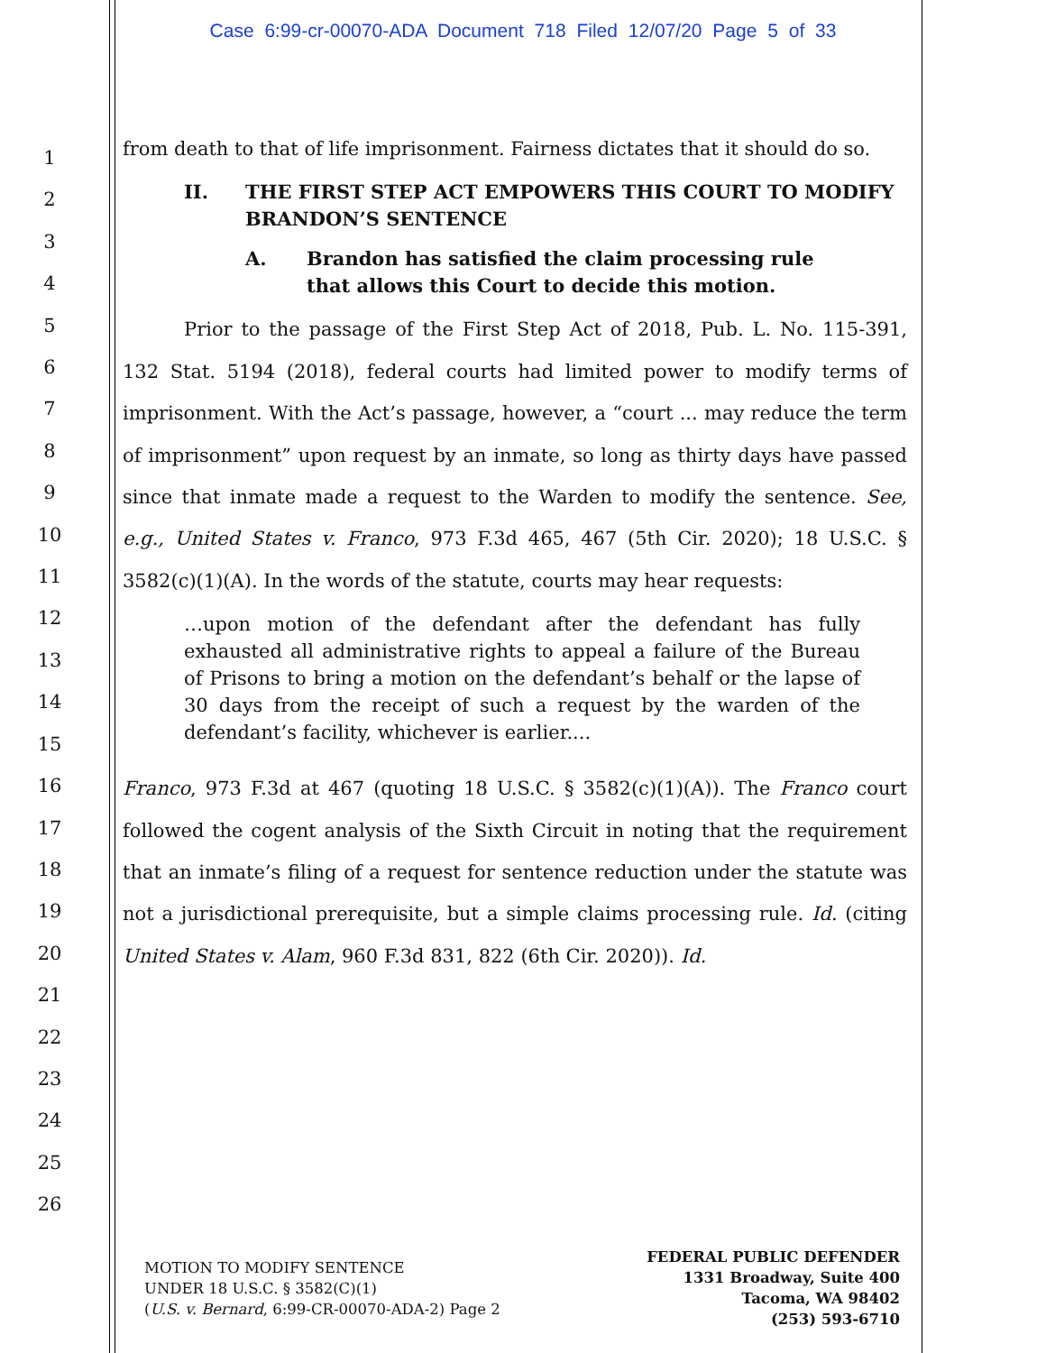Case 6:99-cr-00070-ADA Document 718 Filed 12/07/20 Page 5 of 33
1
2
3
4
5
6
7
8
9
10
11
12
13
14
15
16
17
18
19
20
21
22
23
24
25
26
from death to that of life imprisonment. Fairness dictates that it should do so.
II. THE FIRST STEP ACT EMPOWERS THIS COURT TO MODIFY BRANDON’S SENTENCE
A. Brandon has satisfied the claim processing rule that allows this Court to decide this motion.
Prior to the passage of the First Step Act of 2018, Pub. L. No. 115-391, 132 Stat. 5194 (2018), federal courts had limited power to modify terms of imprisonment. With the Act’s passage, however, a “court ... may reduce the term of imprisonment” upon request by an inmate, so long as thirty days have passed since that inmate made a request to the Warden to modify the sentence. See, e.g., United States v. Franco, 973 F.3d 465, 467 (5th Cir. 2020); 18 U.S.C. § 3582(c)(1)(A). In the words of the statute, courts may hear requests:
…upon motion of the defendant after the defendant has fully exhausted all administrative rights to appeal a failure of the Bureau of Prisons to bring a motion on the defendant’s behalf or the lapse of 30 days from the receipt of such a request by the warden of the defendant’s facility, whichever is earlier....
Franco, 973 F.3d at 467 (quoting 18 U.S.C. § 3582(c)(1)(A)). The Franco court followed the cogent analysis of the Sixth Circuit in noting that the requirement that an inmate’s filing of a request for sentence reduction under the statute was not a jurisdictional prerequisite, but a simple claims processing rule. Id. (citing United States v. Alam, 960 F.3d 831, 822 (6th Cir. 2020)). Id.
MOTION TO MODIFY SENTENCE
UNDER 18 U.S.C. § 3582(C)(1)
(U.S. v. Bernard, 6:99-CR-00070-ADA-2) Page 2
FEDERAL PUBLIC DEFENDER
1331 Broadway, Suite 400
Tacoma, WA 98402
(253) 593-6710